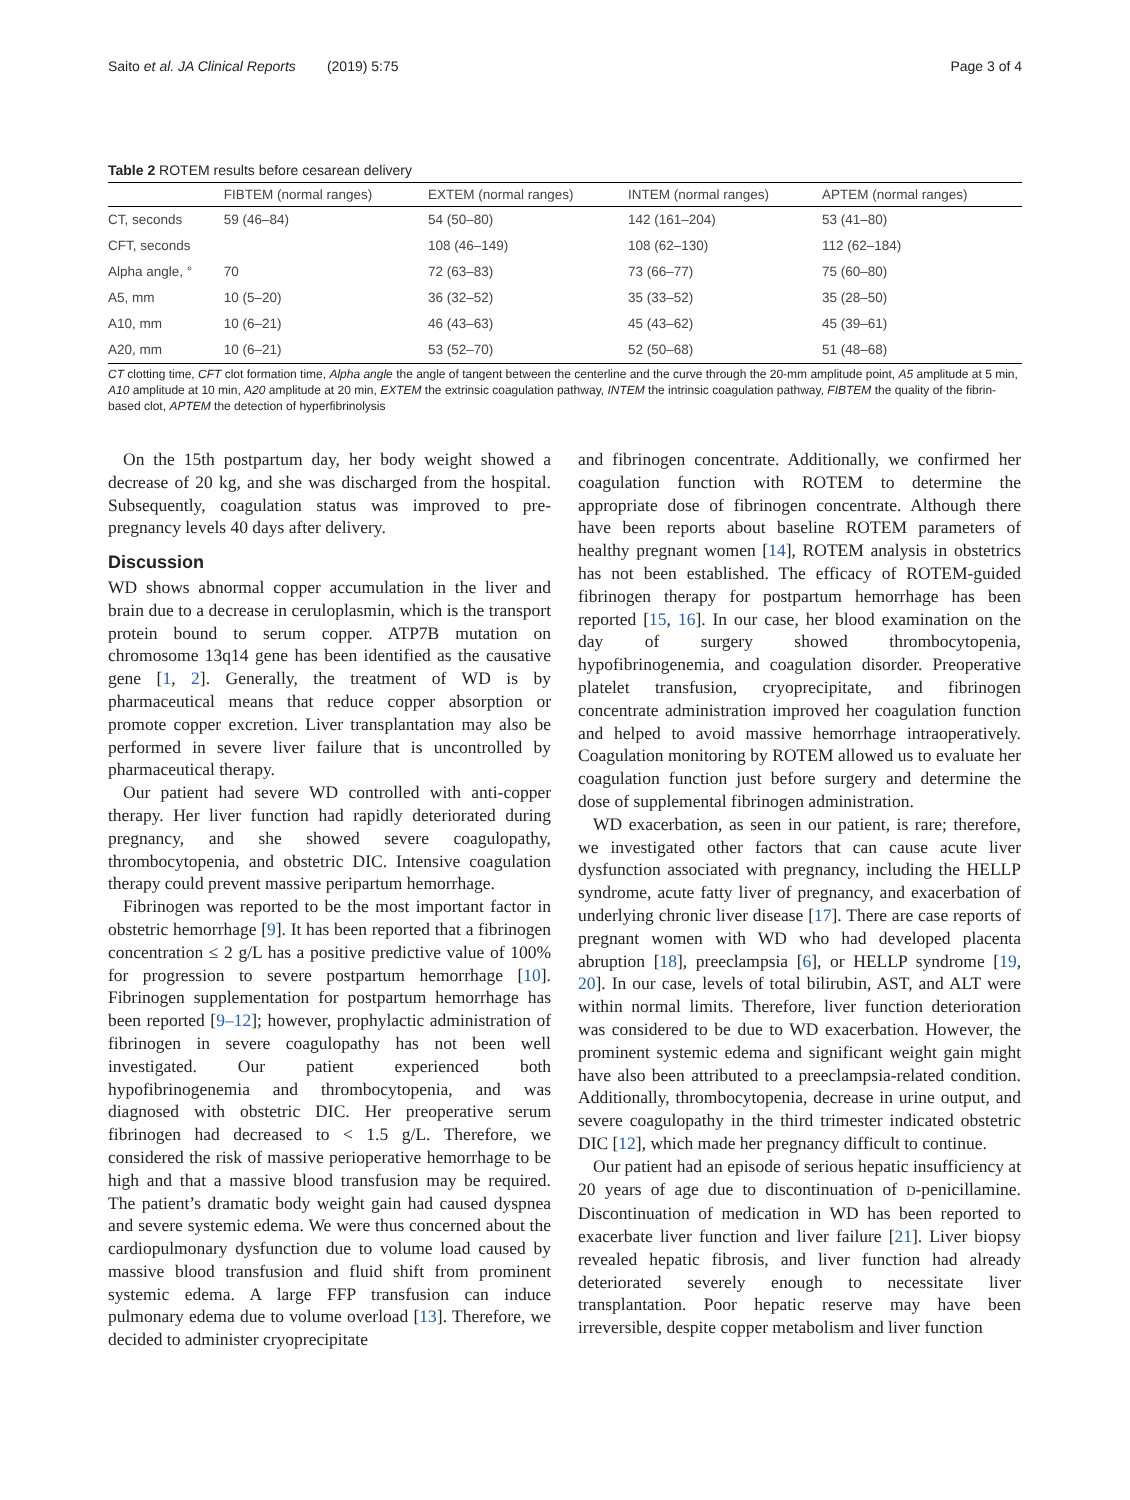Saito et al. JA Clinical Reports (2019) 5:75 Page 3 of 4
Table 2 ROTEM results before cesarean delivery
| | FIBTEM (normal ranges) | EXTEM (normal ranges) | INTEM (normal ranges) | APTEM (normal ranges) |
| --- | --- | --- | --- | --- |
| CT, seconds | 59 (46–84) | 54 (50–80) | 142 (161–204) | 53 (41–80) |
| CFT, seconds | | 108 (46–149) | 108 (62–130) | 112 (62–184) |
| Alpha angle, ° | 70 | 72 (63–83) | 73 (66–77) | 75 (60–80) |
| A5, mm | 10 (5–20) | 36 (32–52) | 35 (33–52) | 35 (28–50) |
| A10, mm | 10 (6–21) | 46 (43–63) | 45 (43–62) | 45 (39–61) |
| A20, mm | 10 (6–21) | 53 (52–70) | 52 (50–68) | 51 (48–68) |
CT clotting time, CFT clot formation time, Alpha angle the angle of tangent between the centerline and the curve through the 20-mm amplitude point, A5 amplitude at 5 min, A10 amplitude at 10 min, A20 amplitude at 20 min, EXTEM the extrinsic coagulation pathway, INTEM the intrinsic coagulation pathway, FIBTEM the quality of the fibrin-based clot, APTEM the detection of hyperfibrinolysis
On the 15th postpartum day, her body weight showed a decrease of 20 kg, and she was discharged from the hospital. Subsequently, coagulation status was improved to pre-pregnancy levels 40 days after delivery.
Discussion
WD shows abnormal copper accumulation in the liver and brain due to a decrease in ceruloplasmin, which is the transport protein bound to serum copper. ATP7B mutation on chromosome 13q14 gene has been identified as the causative gene [1, 2]. Generally, the treatment of WD is by pharmaceutical means that reduce copper absorption or promote copper excretion. Liver transplantation may also be performed in severe liver failure that is uncontrolled by pharmaceutical therapy.
Our patient had severe WD controlled with anti-copper therapy. Her liver function had rapidly deteriorated during pregnancy, and she showed severe coagulopathy, thrombocytopenia, and obstetric DIC. Intensive coagulation therapy could prevent massive peripartum hemorrhage.
Fibrinogen was reported to be the most important factor in obstetric hemorrhage [9]. It has been reported that a fibrinogen concentration ≤ 2 g/L has a positive predictive value of 100% for progression to severe postpartum hemorrhage [10]. Fibrinogen supplementation for postpartum hemorrhage has been reported [9–12]; however, prophylactic administration of fibrinogen in severe coagulopathy has not been well investigated. Our patient experienced both hypofibrinogenemia and thrombocytopenia, and was diagnosed with obstetric DIC. Her preoperative serum fibrinogen had decreased to < 1.5 g/L. Therefore, we considered the risk of massive perioperative hemorrhage to be high and that a massive blood transfusion may be required. The patient’s dramatic body weight gain had caused dyspnea and severe systemic edema. We were thus concerned about the cardiopulmonary dysfunction due to volume load caused by massive blood transfusion and fluid shift from prominent systemic edema. A large FFP transfusion can induce pulmonary edema due to volume overload [13]. Therefore, we decided to administer cryoprecipitate
and fibrinogen concentrate. Additionally, we confirmed her coagulation function with ROTEM to determine the appropriate dose of fibrinogen concentrate. Although there have been reports about baseline ROTEM parameters of healthy pregnant women [14], ROTEM analysis in obstetrics has not been established. The efficacy of ROTEM-guided fibrinogen therapy for postpartum hemorrhage has been reported [15, 16]. In our case, her blood examination on the day of surgery showed thrombocytopenia, hypofibrinogenemia, and coagulation disorder. Preoperative platelet transfusion, cryoprecipitate, and fibrinogen concentrate administration improved her coagulation function and helped to avoid massive hemorrhage intraoperatively. Coagulation monitoring by ROTEM allowed us to evaluate her coagulation function just before surgery and determine the dose of supplemental fibrinogen administration.
WD exacerbation, as seen in our patient, is rare; therefore, we investigated other factors that can cause acute liver dysfunction associated with pregnancy, including the HELLP syndrome, acute fatty liver of pregnancy, and exacerbation of underlying chronic liver disease [17]. There are case reports of pregnant women with WD who had developed placenta abruption [18], preeclampsia [6], or HELLP syndrome [19, 20]. In our case, levels of total bilirubin, AST, and ALT were within normal limits. Therefore, liver function deterioration was considered to be due to WD exacerbation. However, the prominent systemic edema and significant weight gain might have also been attributed to a preeclampsia-related condition. Additionally, thrombocytopenia, decrease in urine output, and severe coagulopathy in the third trimester indicated obstetric DIC [12], which made her pregnancy difficult to continue.
Our patient had an episode of serious hepatic insufficiency at 20 years of age due to discontinuation of D-penicillamine. Discontinuation of medication in WD has been reported to exacerbate liver function and liver failure [21]. Liver biopsy revealed hepatic fibrosis, and liver function had already deteriorated severely enough to necessitate liver transplantation. Poor hepatic reserve may have been irreversible, despite copper metabolism and liver function